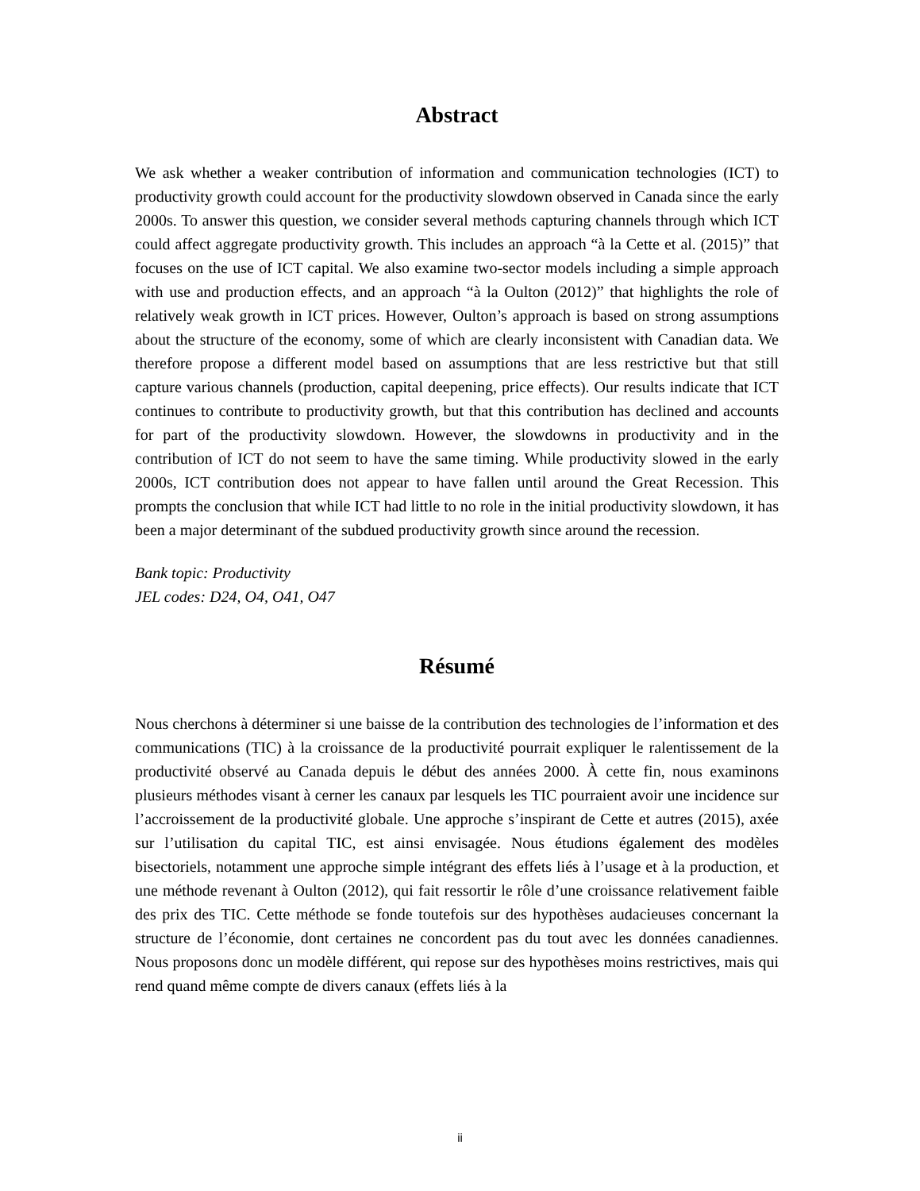Abstract
We ask whether a weaker contribution of information and communication technologies (ICT) to productivity growth could account for the productivity slowdown observed in Canada since the early 2000s. To answer this question, we consider several methods capturing channels through which ICT could affect aggregate productivity growth. This includes an approach “à la Cette et al. (2015)” that focuses on the use of ICT capital. We also examine two-sector models including a simple approach with use and production effects, and an approach “à la Oulton (2012)” that highlights the role of relatively weak growth in ICT prices. However, Oulton’s approach is based on strong assumptions about the structure of the economy, some of which are clearly inconsistent with Canadian data. We therefore propose a different model based on assumptions that are less restrictive but that still capture various channels (production, capital deepening, price effects). Our results indicate that ICT continues to contribute to productivity growth, but that this contribution has declined and accounts for part of the productivity slowdown. However, the slowdowns in productivity and in the contribution of ICT do not seem to have the same timing. While productivity slowed in the early 2000s, ICT contribution does not appear to have fallen until around the Great Recession. This prompts the conclusion that while ICT had little to no role in the initial productivity slowdown, it has been a major determinant of the subdued productivity growth since around the recession.
Bank topic: Productivity
JEL codes: D24, O4, O41, O47
Résumé
Nous cherchons à déterminer si une baisse de la contribution des technologies de l’information et des communications (TIC) à la croissance de la productivité pourrait expliquer le ralentissement de la productivité observé au Canada depuis le début des années 2000. À cette fin, nous examinons plusieurs méthodes visant à cerner les canaux par lesquels les TIC pourraient avoir une incidence sur l’accroissement de la productivité globale. Une approche s’inspirant de Cette et autres (2015), axée sur l’utilisation du capital TIC, est ainsi envisagée. Nous étudions également des modèles bisectoriels, notamment une approche simple intégrant des effets liés à l’usage et à la production, et une méthode revenant à Oulton (2012), qui fait ressortir le rôle d’une croissance relativement faible des prix des TIC. Cette méthode se fonde toutefois sur des hypothèses audacieuses concernant la structure de l’économie, dont certaines ne concordent pas du tout avec les données canadiennes. Nous proposons donc un modèle différent, qui repose sur des hypothèses moins restrictives, mais qui rend quand même compte de divers canaux (effets liés à la
ii